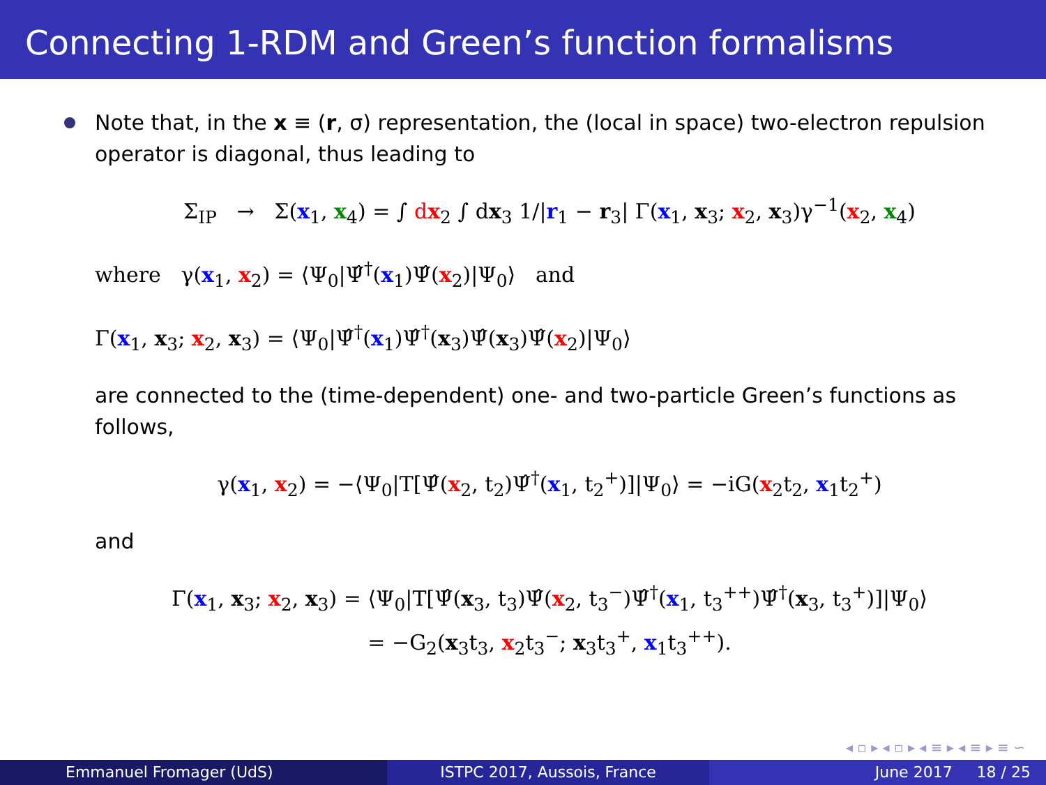Connecting 1-RDM and Green’s function formalisms
Note that, in the x ≡ (r, σ) representation, the (local in space) two-electron repulsion operator is diagonal, thus leading to
Σ<sub>IP</sub> → Σ(x<sub>1</sub>, x<sub>4</sub>) = ∫ dx<sub>2</sub> ∫ dx<sub>3</sub> 1/|r<sub>1</sub> − r<sub>3</sub>| Γ(x<sub>1</sub>, x<sub>3</sub>; x<sub>2</sub>, x<sub>3</sub>)γ<sup>−1</sup>(x<sub>2</sub>, x<sub>4</sub>)
where γ(x<sub>1</sub>, x<sub>2</sub>) = ⟨Ψ<sub>0</sub>|Ψ̂<sup>†</sup>(x<sub>1</sub>)Ψ̂(x<sub>2</sub>)|Ψ<sub>0</sub>⟩ and
Γ(x<sub>1</sub>, x<sub>3</sub>; x<sub>2</sub>, x<sub>3</sub>) = ⟨Ψ<sub>0</sub>|Ψ̂<sup>†</sup>(x<sub>1</sub>)Ψ̂<sup>†</sup>(x<sub>3</sub>)Ψ̂(x<sub>3</sub>)Ψ̂(x<sub>2</sub>)|Ψ<sub>0</sub>⟩
are connected to the (time-dependent) one- and two-particle Green’s functions as follows,
γ(x<sub>1</sub>, x<sub>2</sub>) = −⟨Ψ<sub>0</sub>|T[Ψ̂(x<sub>2</sub>, t<sub>2</sub>)Ψ̂<sup>†</sup>(x<sub>1</sub>, t<sub>2</sub><sup>+</sup>)]|Ψ<sub>0</sub>⟩ = −iG(x<sub>2</sub>t<sub>2</sub>, x<sub>1</sub>t<sub>2</sub><sup>+</sup>)
and
Γ(x<sub>1</sub>, x<sub>3</sub>; x<sub>2</sub>, x<sub>3</sub>) = ⟨Ψ<sub>0</sub>|T[Ψ̂(x<sub>3</sub>, t<sub>3</sub>)Ψ̂(x<sub>2</sub>, t<sub>3</sub><sup>−</sup>)Ψ̂<sup>†</sup>(x<sub>1</sub>, t<sub>3</sub><sup>++</sup>)Ψ̂<sup>†</sup>(x<sub>3</sub>, t<sub>3</sub><sup>+</sup>)]|Ψ<sub>0</sub>⟩
= −G<sub>2</sub>(x<sub>3</sub>t<sub>3</sub>, x<sub>2</sub>t<sub>3</sub><sup>−</sup>; x<sub>3</sub>t<sub>3</sub><sup>+</sup>, x<sub>1</sub>t<sub>3</sub><sup>++</sup>).
◂ ▫ ▸ ◂ ▫ ▸ ◂ ≡ ▸ ◂ ≡ ▸ ≡ ∽
Emmanuel Fromager (UdS) ISTPC 2017, Aussois, France June 2017 18 / 25